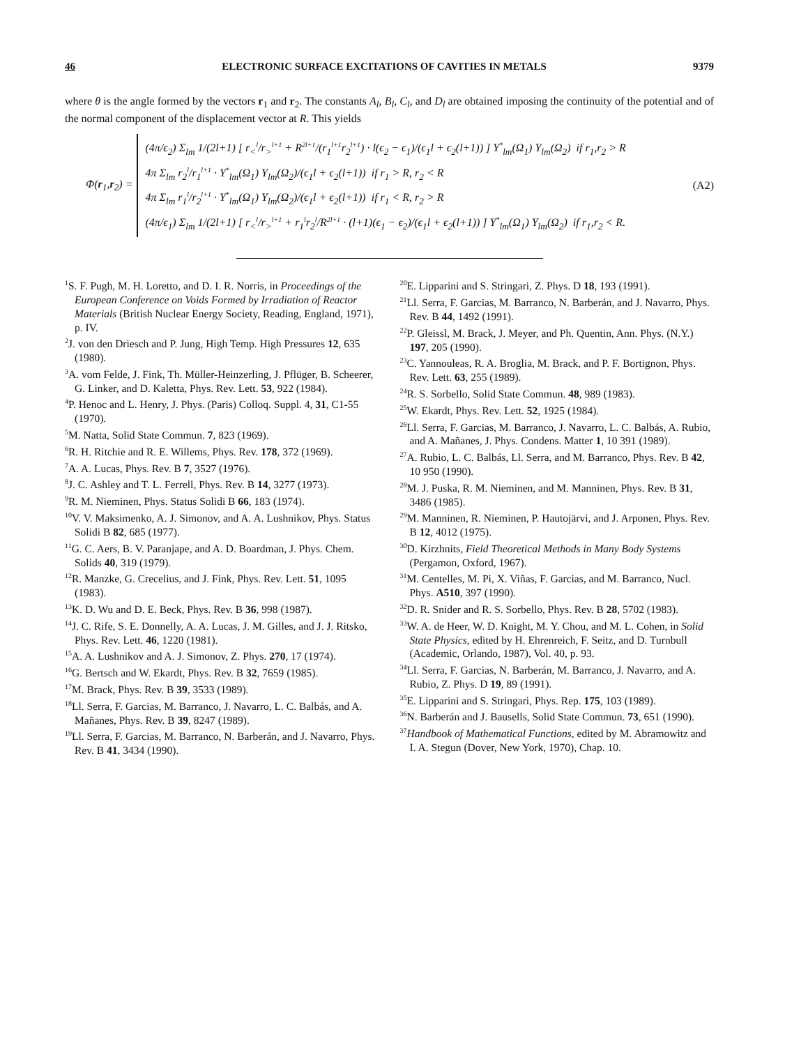46 ELECTRONIC SURFACE EXCITATIONS OF CAVITIES IN METALS 9379
where θ is the angle formed by the vectors r<sub>1</sub> and r<sub>2</sub>. The constants A<sub>l</sub>, B<sub>l</sub>, C<sub>l</sub>, and D<sub>l</sub> are obtained imposing the continuity of the potential and of the normal component of the displacement vector at R. This yields
Φ(r<sub>1</sub>,r<sub>2</sub>) =
(4π/ϵ<sub>2</sub>) Σ<sub>lm</sub> 1/(2l+1) [ r<sub><</sub><sup>l</sup>/r<sub>></sub><sup>l+1</sup> + R<sup>2l+1</sup>/(r<sub>1</sub><sup>l+1</sup>r<sub>2</sub><sup>l+1</sup>) · l(ϵ<sub>2</sub> − ϵ<sub>1</sub>)/(ϵ<sub>1</sub>l + ϵ<sub>2</sub>(l+1)) ] Y<sup>*</sup><sub>lm</sub>(Ω<sub>1</sub>) Y<sub>lm</sub>(Ω<sub>2</sub>) if r<sub>1</sub>,r<sub>2</sub> > R
4π Σ<sub>lm</sub> r<sub>2</sub><sup>l</sup>/r<sub>1</sub><sup>l+1</sup> · Y<sup>*</sup><sub>lm</sub>(Ω<sub>1</sub>) Y<sub>lm</sub>(Ω<sub>2</sub>)/(ϵ<sub>1</sub>l + ϵ<sub>2</sub>(l+1)) if r<sub>1</sub> > R, r<sub>2</sub> < R
4π Σ<sub>lm</sub> r<sub>1</sub><sup>l</sup>/r<sub>2</sub><sup>l+1</sup> · Y<sup>*</sup><sub>lm</sub>(Ω<sub>1</sub>) Y<sub>lm</sub>(Ω<sub>2</sub>)/(ϵ<sub>1</sub>l + ϵ<sub>2</sub>(l+1)) if r<sub>1</sub> < R, r<sub>2</sub> > R
(4π/ϵ<sub>1</sub>) Σ<sub>lm</sub> 1/(2l+1) [ r<sub><</sub><sup>l</sup>/r<sub>></sub><sup>l+1</sup> + r<sub>1</sub><sup>l</sup>r<sub>2</sub><sup>l</sup>/R<sup>2l+1</sup> · (l+1)(ϵ<sub>1</sub> − ϵ<sub>2</sub>)/(ϵ<sub>1</sub>l + ϵ<sub>2</sub>(l+1)) ] Y<sup>*</sup><sub>lm</sub>(Ω<sub>1</sub>) Y<sub>lm</sub>(Ω<sub>2</sub>) if r<sub>1</sub>,r<sub>2</sub> < R.
(A2)
<sup>1</sup> S. F. Pugh, M. H. Loretto, and D. I. R. Norris, in Proceedings of the European Conference on Voids Formed by Irradiation of Reactor Materials (British Nuclear Energy Society, Reading, England, 1971), p. IV.
<sup>2</sup> J. von den Driesch and P. Jung, High Temp. High Pressures 12, 635 (1980).
<sup>3</sup> A. vom Felde, J. Fink, Th. Müller-Heinzerling, J. Pflüger, B. Scheerer, G. Linker, and D. Kaletta, Phys. Rev. Lett. 53, 922 (1984).
<sup>4</sup> P. Henoc and L. Henry, J. Phys. (Paris) Colloq. Suppl. 4, 31, C1-55 (1970).
<sup>5</sup> M. Natta, Solid State Commun. 7, 823 (1969).
<sup>6</sup> R. H. Ritchie and R. E. Willems, Phys. Rev. 178, 372 (1969).
<sup>7</sup> A. A. Lucas, Phys. Rev. B 7, 3527 (1976).
<sup>8</sup> J. C. Ashley and T. L. Ferrell, Phys. Rev. B 14, 3277 (1973).
<sup>9</sup> R. M. Nieminen, Phys. Status Solidi B 66, 183 (1974).
<sup>10</sup> V. V. Maksimenko, A. J. Simonov, and A. A. Lushnikov, Phys. Status Solidi B 82, 685 (1977).
<sup>11</sup> G. C. Aers, B. V. Paranjape, and A. D. Boardman, J. Phys. Chem. Solids 40, 319 (1979).
<sup>12</sup> R. Manzke, G. Crecelius, and J. Fink, Phys. Rev. Lett. 51, 1095 (1983).
<sup>13</sup> K. D. Wu and D. E. Beck, Phys. Rev. B 36, 998 (1987).
<sup>14</sup> J. C. Rife, S. E. Donnelly, A. A. Lucas, J. M. Gilles, and J. J. Ritsko, Phys. Rev. Lett. 46, 1220 (1981).
<sup>15</sup> A. A. Lushnikov and A. J. Simonov, Z. Phys. 270, 17 (1974).
<sup>16</sup> G. Bertsch and W. Ekardt, Phys. Rev. B 32, 7659 (1985).
<sup>17</sup> M. Brack, Phys. Rev. B 39, 3533 (1989).
<sup>18</sup> Ll. Serra, F. Garcias, M. Barranco, J. Navarro, L. C. Balbás, and A. Mañanes, Phys. Rev. B 39, 8247 (1989).
<sup>19</sup> Ll. Serra, F. Garcias, M. Barranco, N. Barberán, and J. Navarro, Phys. Rev. B 41, 3434 (1990).
<sup>20</sup> E. Lipparini and S. Stringari, Z. Phys. D 18, 193 (1991).
<sup>21</sup> Ll. Serra, F. Garcias, M. Barranco, N. Barberán, and J. Navarro, Phys. Rev. B 44, 1492 (1991).
<sup>22</sup>P. Gleissl, M. Brack, J. Meyer, and Ph. Quentin, Ann. Phys. (N.Y.) 197, 205 (1990).
<sup>23</sup>C. Yannouleas, R. A. Broglia, M. Brack, and P. F. Bortignon, Phys. Rev. Lett. 63, 255 (1989).
<sup>24</sup> R. S. Sorbello, Solid State Commun. 48, 989 (1983).
<sup>25</sup> W. Ekardt, Phys. Rev. Lett. 52, 1925 (1984).
<sup>26</sup> Ll. Serra, F. Garcias, M. Barranco, J. Navarro, L. C. Balbás, A. Rubio, and A. Mañanes, J. Phys. Condens. Matter 1, 10 391 (1989).
<sup>27</sup> A. Rubio, L. C. Balbás, Ll. Serra, and M. Barranco, Phys. Rev. B 42, 10 950 (1990).
<sup>28</sup> M. J. Puska, R. M. Nieminen, and M. Manninen, Phys. Rev. B 31, 3486 (1985).
<sup>29</sup> M. Manninen, R. Nieminen, P. Hautojärvi, and J. Arponen, Phys. Rev. B 12, 4012 (1975).
<sup>30</sup> D. Kirzhnits, Field Theoretical Methods in Many Body Systems (Pergamon, Oxford, 1967).
<sup>31</sup> M. Centelles, M. Pi, X. Viñas, F. Garcias, and M. Barranco, Nucl. Phys. A510, 397 (1990).
<sup>32</sup> D. R. Snider and R. S. Sorbello, Phys. Rev. B 28, 5702 (1983).
<sup>33</sup> W. A. de Heer, W. D. Knight, M. Y. Chou, and M. L. Cohen, in Solid State Physics, edited by H. Ehrenreich, F. Seitz, and D. Turnbull (Academic, Orlando, 1987), Vol. 40, p. 93.
<sup>34</sup> Ll. Serra, F. Garcias, N. Barberán, M. Barranco, J. Navarro, and A. Rubio, Z. Phys. D 19, 89 (1991).
<sup>35</sup> E. Lipparini and S. Stringari, Phys. Rep. 175, 103 (1989).
<sup>36</sup>N. Barberán and J. Bausells, Solid State Commun. 73, 651 (1990).
<sup>37</sup> Handbook of Mathematical Functions, edited by M. Abramowitz and I. A. Stegun (Dover, New York, 1970), Chap. 10.